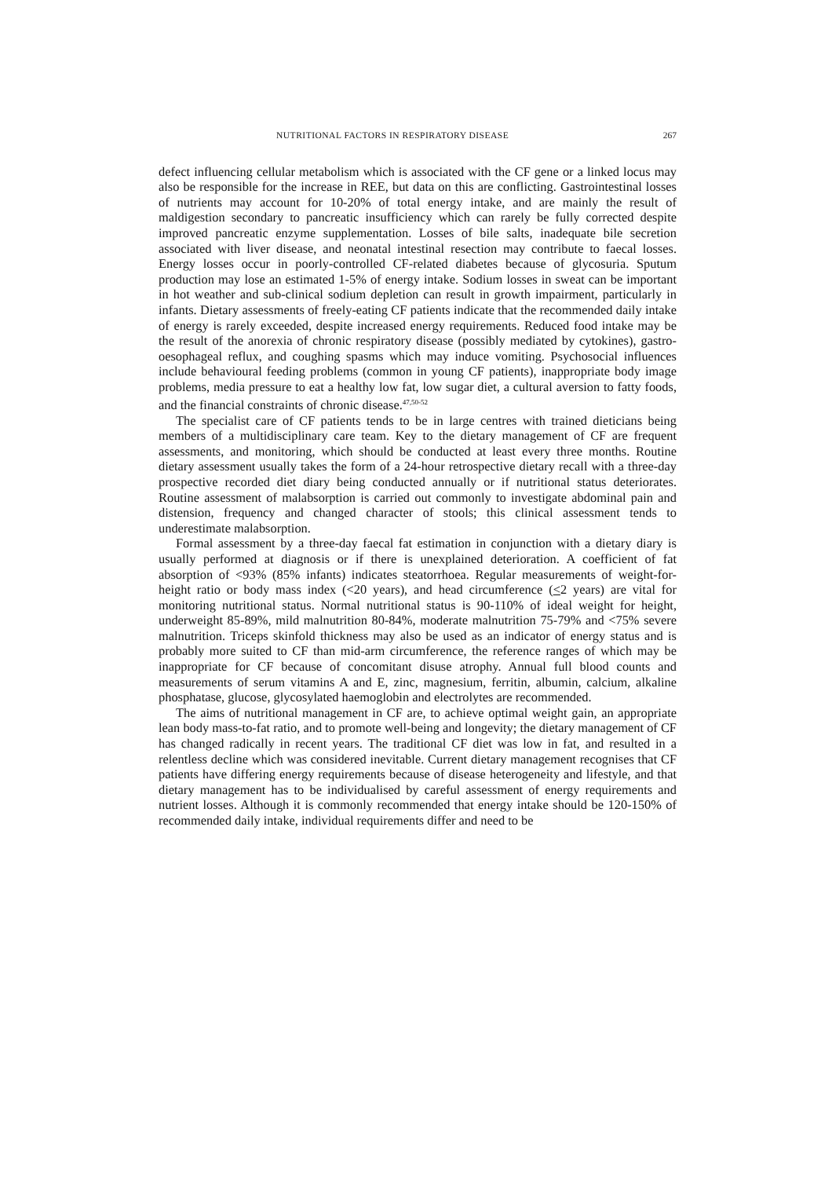NUTRITIONAL FACTORS IN RESPIRATORY DISEASE 267
defect influencing cellular metabolism which is associated with the CF gene or a linked locus may also be responsible for the increase in REE, but data on this are conflicting. Gastrointestinal losses of nutrients may account for 10-20% of total energy intake, and are mainly the result of maldigestion secondary to pancreatic insufficiency which can rarely be fully corrected despite improved pancreatic enzyme supplementation. Losses of bile salts, inadequate bile secretion associated with liver disease, and neonatal intestinal resection may contribute to faecal losses. Energy losses occur in poorly-controlled CF-related diabetes because of glycosuria. Sputum production may lose an estimated 1-5% of energy intake. Sodium losses in sweat can be important in hot weather and sub-clinical sodium depletion can result in growth impairment, particularly in infants. Dietary assessments of freely-eating CF patients indicate that the recommended daily intake of energy is rarely exceeded, despite increased energy requirements. Reduced food intake may be the result of the anorexia of chronic respiratory disease (possibly mediated by cytokines), gastro-oesophageal reflux, and coughing spasms which may induce vomiting. Psychosocial influences include behavioural feeding problems (common in young CF patients), inappropriate body image problems, media pressure to eat a healthy low fat, low sugar diet, a cultural aversion to fatty foods, and the financial constraints of chronic disease.<sup>47,50-52</sup>
The specialist care of CF patients tends to be in large centres with trained dieticians being members of a multidisciplinary care team. Key to the dietary management of CF are frequent assessments, and monitoring, which should be conducted at least every three months. Routine dietary assessment usually takes the form of a 24-hour retrospective dietary recall with a three-day prospective recorded diet diary being conducted annually or if nutritional status deteriorates. Routine assessment of malabsorption is carried out commonly to investigate abdominal pain and distension, frequency and changed character of stools; this clinical assessment tends to underestimate malabsorption.
Formal assessment by a three-day faecal fat estimation in conjunction with a dietary diary is usually performed at diagnosis or if there is unexplained deterioration. A coefficient of fat absorption of <93% (85% infants) indicates steatorrhoea. Regular measurements of weight-for-height ratio or body mass index (<20 years), and head circumference (<2 years) are vital for monitoring nutritional status. Normal nutritional status is 90-110% of ideal weight for height, underweight 85-89%, mild malnutrition 80-84%, moderate malnutrition 75-79% and <75% severe malnutrition. Triceps skinfold thickness may also be used as an indicator of energy status and is probably more suited to CF than mid-arm circumference, the reference ranges of which may be inappropriate for CF because of concomitant disuse atrophy. Annual full blood counts and measurements of serum vitamins A and E, zinc, magnesium, ferritin, albumin, calcium, alkaline phosphatase, glucose, glycosylated haemoglobin and electrolytes are recommended.
The aims of nutritional management in CF are, to achieve optimal weight gain, an appropriate lean body mass-to-fat ratio, and to promote well-being and longevity; the dietary management of CF has changed radically in recent years. The traditional CF diet was low in fat, and resulted in a relentless decline which was considered inevitable. Current dietary management recognises that CF patients have differing energy requirements because of disease heterogeneity and lifestyle, and that dietary management has to be individualised by careful assessment of energy requirements and nutrient losses. Although it is commonly recommended that energy intake should be 120-150% of recommended daily intake, individual requirements differ and need to be